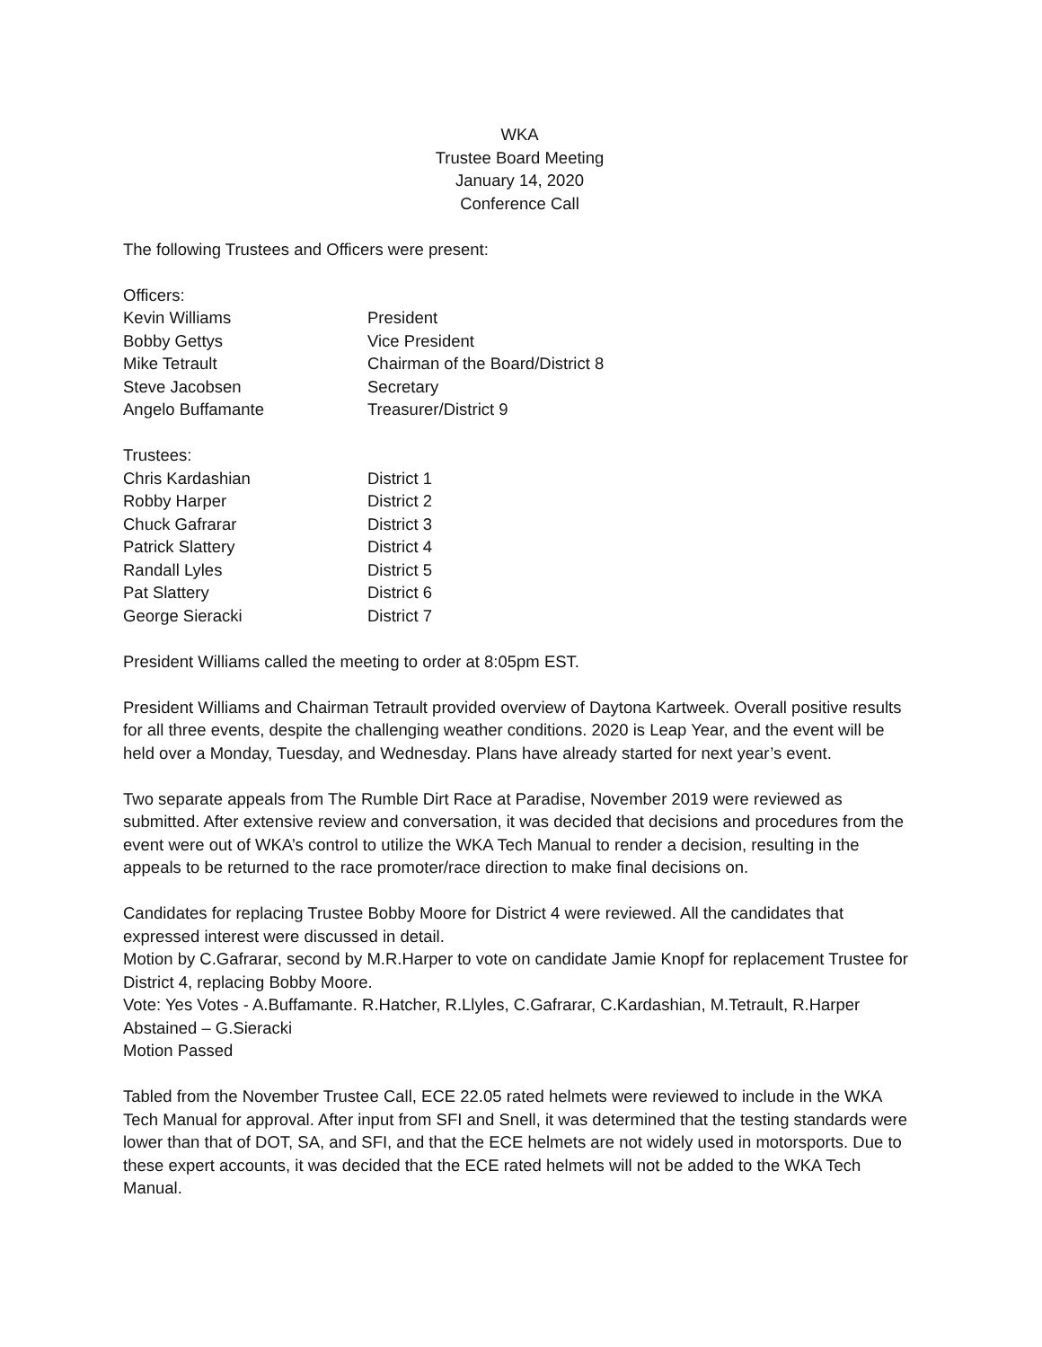WKA
Trustee Board Meeting
January 14, 2020
Conference Call
The following Trustees and Officers were present:
| Officers: | |
| Kevin Williams | President |
| Bobby Gettys | Vice President |
| Mike Tetrault | Chairman of the Board/District 8 |
| Steve Jacobsen | Secretary |
| Angelo Buffamante | Treasurer/District 9 |
| Trustees: | |
| Chris Kardashian | District 1 |
| Robby Harper | District 2 |
| Chuck Gafrarar | District 3 |
| Patrick Slattery | District 4 |
| Randall Lyles | District 5 |
| Pat Slattery | District 6 |
| George Sieracki | District 7 |
President Williams called the meeting to order at 8:05pm EST.
President Williams and Chairman Tetrault provided overview of Daytona Kartweek. Overall positive results for all three events, despite the challenging weather conditions. 2020 is Leap Year, and the event will be held over a Monday, Tuesday, and Wednesday. Plans have already started for next year’s event.
Two separate appeals from The Rumble Dirt Race at Paradise, November 2019 were reviewed as submitted. After extensive review and conversation, it was decided that decisions and procedures from the event were out of WKA’s control to utilize the WKA Tech Manual to render a decision, resulting in the appeals to be returned to the race promoter/race direction to make final decisions on.
Candidates for replacing Trustee Bobby Moore for District 4 were reviewed. All the candidates that expressed interest were discussed in detail.
Motion by C.Gafrarar, second by M.R.Harper to vote on candidate Jamie Knopf for replacement Trustee for District 4, replacing Bobby Moore.
Vote: Yes Votes - A.Buffamante. R.Hatcher, R.Llyles, C.Gafrarar, C.Kardashian, M.Tetrault, R.Harper
Abstained – G.Sieracki
Motion Passed
Tabled from the November Trustee Call, ECE 22.05 rated helmets were reviewed to include in the WKA Tech Manual for approval. After input from SFI and Snell, it was determined that the testing standards were lower than that of DOT, SA, and SFI, and that the ECE helmets are not widely used in motorsports. Due to these expert accounts, it was decided that the ECE rated helmets will not be added to the WKA Tech Manual.